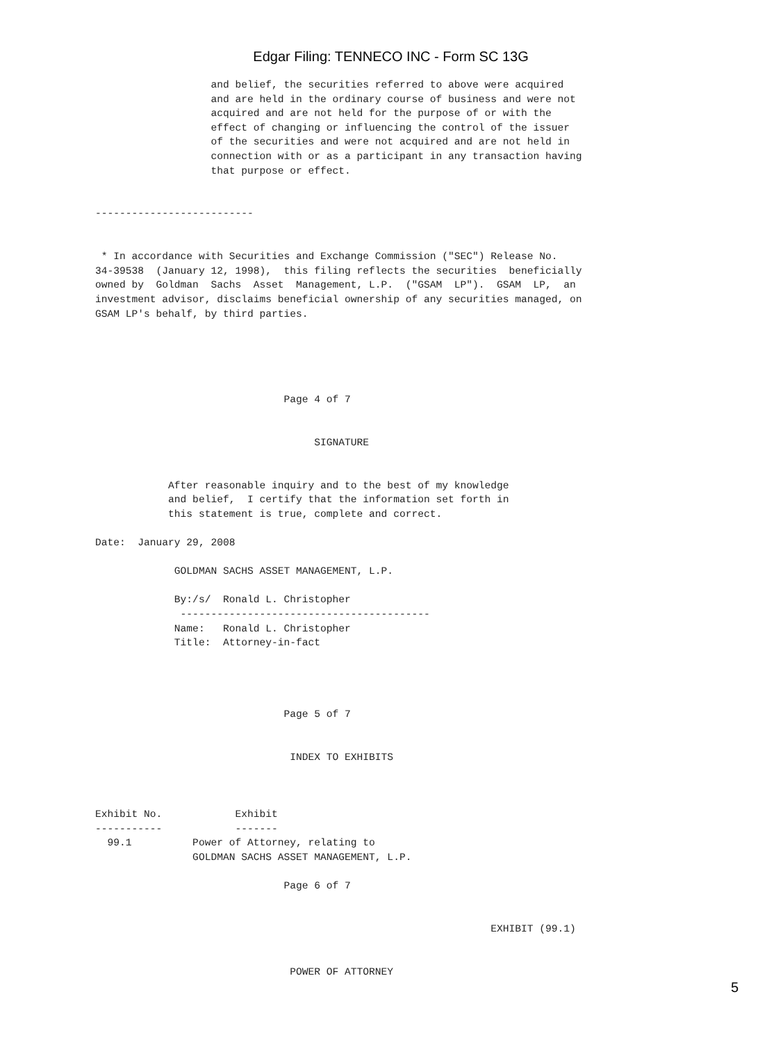Edgar Filing: TENNECO INC - Form SC 13G
                   and belief, the securities referred to above were acquired
                   and are held in the ordinary course of business and were not
                   acquired and are not held for the purpose of or with the
                   effect of changing or influencing the control of the issuer
                   of the securities and were not acquired and are not held in
                   connection with or as a participant in any transaction having
                   that purpose or effect.


--------------------------


 * In accordance with Securities and Exchange Commission ("SEC") Release No.
34-39538  (January 12, 1998),  this filing reflects the securities  beneficially
owned by  Goldman  Sachs  Asset  Management, L.P.  ("GSAM  LP").  GSAM  LP,  an
investment advisor, disclaims beneficial ownership of any securities managed, on
GSAM LP's behalf, by third parties.





                               Page 4 of 7


                                    SIGNATURE


            After reasonable inquiry and to the best of my knowledge
            and belief,  I certify that the information set forth in
            this statement is true, complete and correct.

Date:  January 29, 2008

             GOLDMAN SACHS ASSET MANAGEMENT, L.P.

             By:/s/  Ronald L. Christopher
              -----------------------------------------
             Name:   Ronald L. Christopher
             Title:  Attorney-in-fact




                               Page 5 of 7


                                INDEX TO EXHIBITS



Exhibit No.            Exhibit
-----------            -------
  99.1          Power of Attorney, relating to
                GOLDMAN SACHS ASSET MANAGEMENT, L.P.

                               Page 6 of 7


                                                                 EXHIBIT (99.1)


                                POWER OF ATTORNEY
5